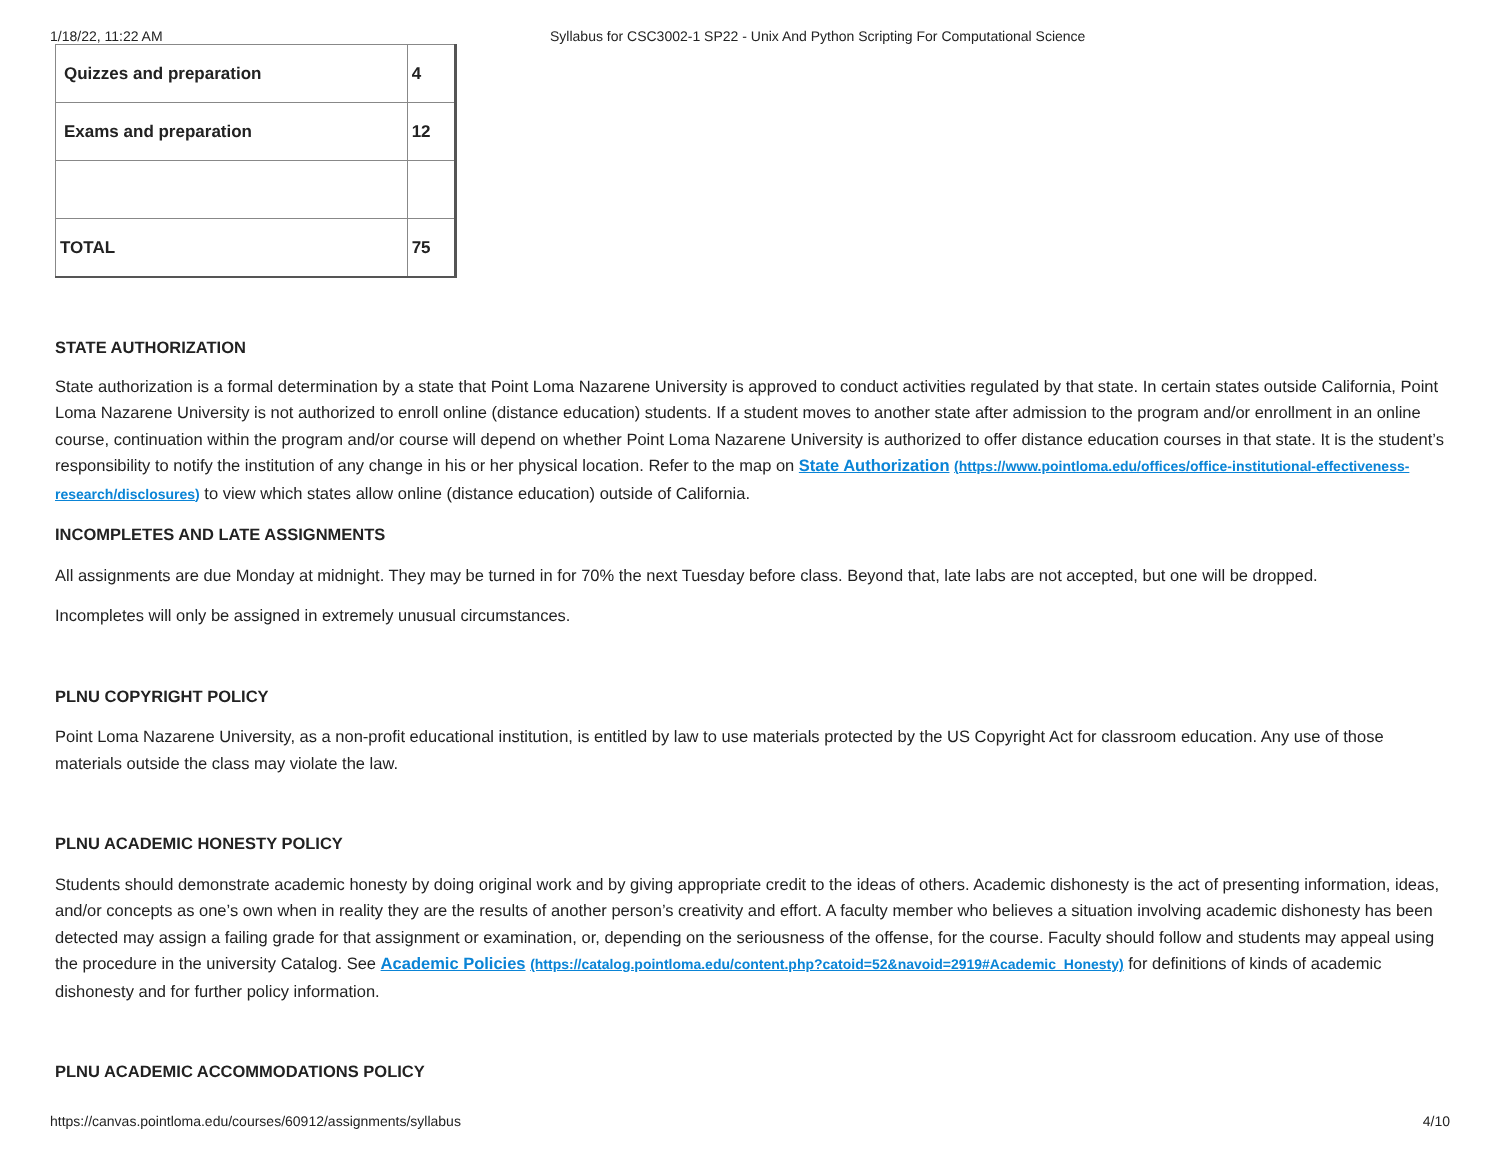1/18/22, 11:22 AM Syllabus for CSC3002-1 SP22 - Unix And Python Scripting For Computational Science
| Quizzes and preparation | 4 |
| Exams and preparation | 12 |
| TOTAL | 75 |
STATE AUTHORIZATION
State authorization is a formal determination by a state that Point Loma Nazarene University is approved to conduct activities regulated by that state. In certain states outside California, Point Loma Nazarene University is not authorized to enroll online (distance education) students. If a student moves to another state after admission to the program and/or enrollment in an online course, continuation within the program and/or course will depend on whether Point Loma Nazarene University is authorized to offer distance education courses in that state. It is the student’s responsibility to notify the institution of any change in his or her physical location. Refer to the map on State Authorization (https://www.pointloma.edu/offices/office-institutional-effectiveness-research/disclosures) to view which states allow online (distance education) outside of California.
INCOMPLETES AND LATE ASSIGNMENTS
All assignments are due Monday at midnight. They may be turned in for 70% the next Tuesday before class. Beyond that, late labs are not accepted, but one will be dropped.
Incompletes will only be assigned in extremely unusual circumstances.
PLNU COPYRIGHT POLICY
Point Loma Nazarene University, as a non-profit educational institution, is entitled by law to use materials protected by the US Copyright Act for classroom education. Any use of those materials outside the class may violate the law.
PLNU ACADEMIC HONESTY POLICY
Students should demonstrate academic honesty by doing original work and by giving appropriate credit to the ideas of others. Academic dishonesty is the act of presenting information, ideas, and/or concepts as one’s own when in reality they are the results of another person’s creativity and effort. A faculty member who believes a situation involving academic dishonesty has been detected may assign a failing grade for that assignment or examination, or, depending on the seriousness of the offense, for the course. Faculty should follow and students may appeal using the procedure in the university Catalog. See Academic Policies (https://catalog.pointloma.edu/content.php?catoid=52&navoid=2919#Academic_Honesty) for definitions of kinds of academic dishonesty and for further policy information.
PLNU ACADEMIC ACCOMMODATIONS POLICY
https://canvas.pointloma.edu/courses/60912/assignments/syllabus 4/10